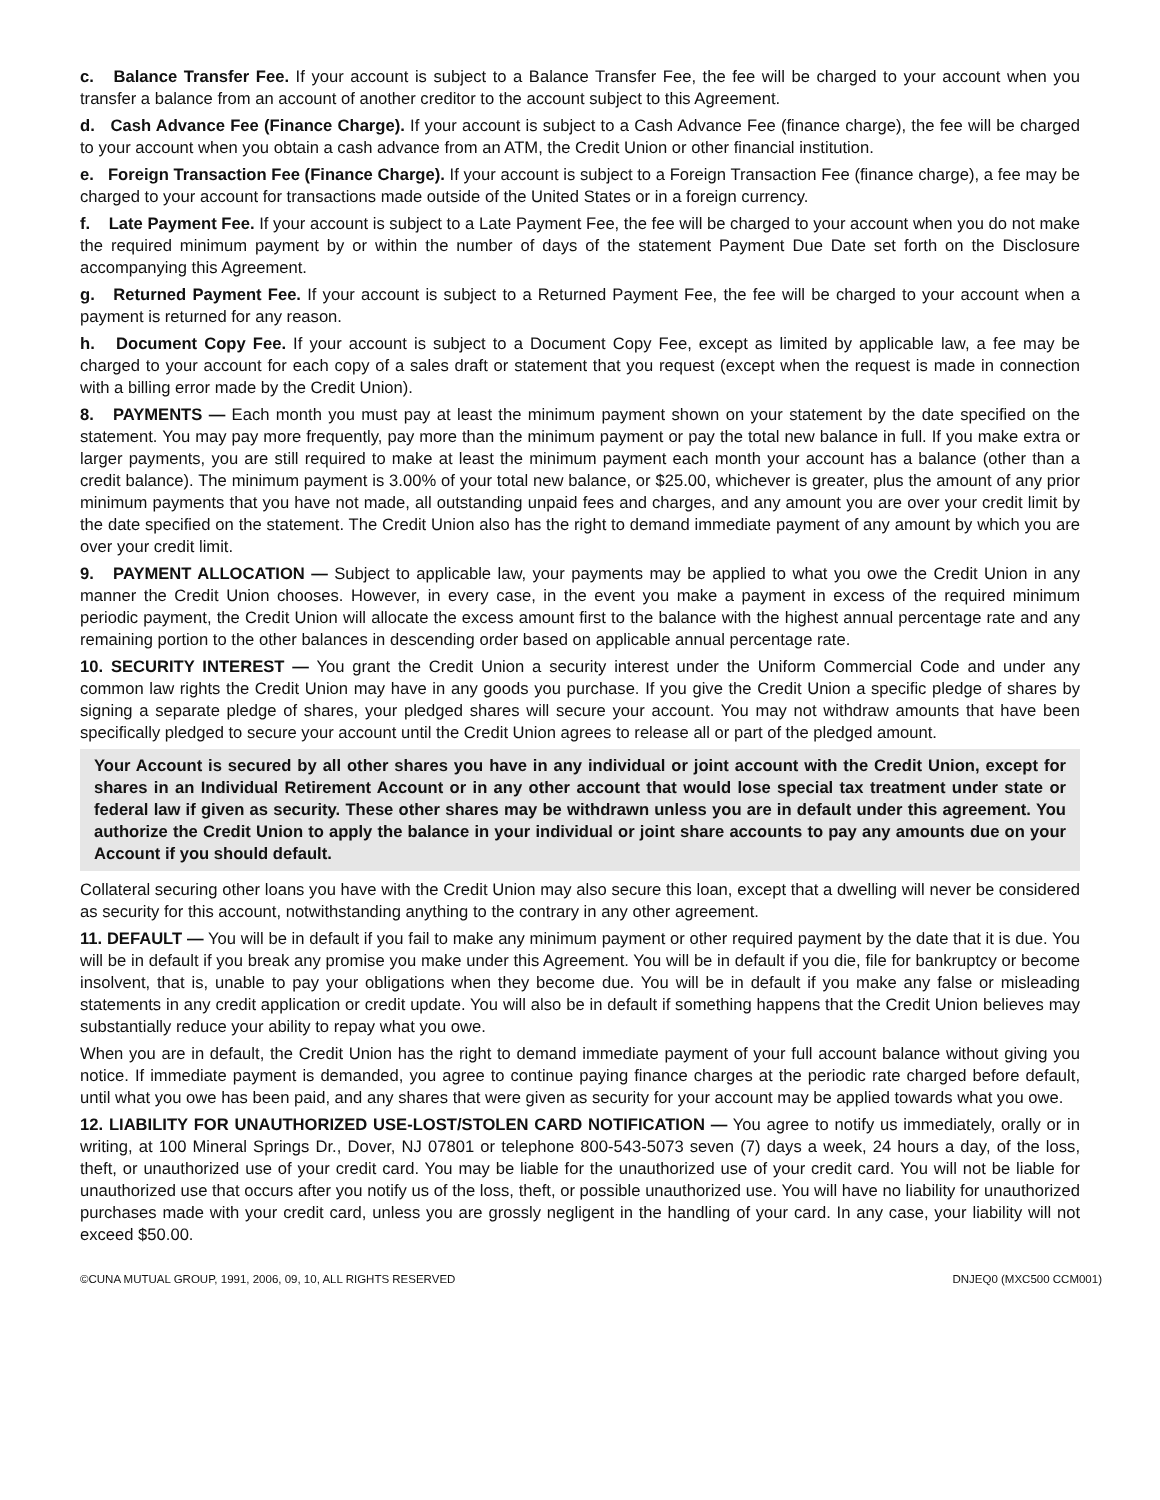c. Balance Transfer Fee. If your account is subject to a Balance Transfer Fee, the fee will be charged to your account when you transfer a balance from an account of another creditor to the account subject to this Agreement.
d. Cash Advance Fee (Finance Charge). If your account is subject to a Cash Advance Fee (finance charge), the fee will be charged to your account when you obtain a cash advance from an ATM, the Credit Union or other financial institution.
e. Foreign Transaction Fee (Finance Charge). If your account is subject to a Foreign Transaction Fee (finance charge), a fee may be charged to your account for transactions made outside of the United States or in a foreign currency.
f. Late Payment Fee. If your account is subject to a Late Payment Fee, the fee will be charged to your account when you do not make the required minimum payment by or within the number of days of the statement Payment Due Date set forth on the Disclosure accompanying this Agreement.
g. Returned Payment Fee. If your account is subject to a Returned Payment Fee, the fee will be charged to your account when a payment is returned for any reason.
h. Document Copy Fee. If your account is subject to a Document Copy Fee, except as limited by applicable law, a fee may be charged to your account for each copy of a sales draft or statement that you request (except when the request is made in connection with a billing error made by the Credit Union).
8. PAYMENTS — Each month you must pay at least the minimum payment shown on your statement by the date specified on the statement. You may pay more frequently, pay more than the minimum payment or pay the total new balance in full. If you make extra or larger payments, you are still required to make at least the minimum payment each month your account has a balance (other than a credit balance). The minimum payment is 3.00% of your total new balance, or $25.00, whichever is greater, plus the amount of any prior minimum payments that you have not made, all outstanding unpaid fees and charges, and any amount you are over your credit limit by the date specified on the statement. The Credit Union also has the right to demand immediate payment of any amount by which you are over your credit limit.
9. PAYMENT ALLOCATION — Subject to applicable law, your payments may be applied to what you owe the Credit Union in any manner the Credit Union chooses. However, in every case, in the event you make a payment in excess of the required minimum periodic payment, the Credit Union will allocate the excess amount first to the balance with the highest annual percentage rate and any remaining portion to the other balances in descending order based on applicable annual percentage rate.
10. SECURITY INTEREST — You grant the Credit Union a security interest under the Uniform Commercial Code and under any common law rights the Credit Union may have in any goods you purchase. If you give the Credit Union a specific pledge of shares by signing a separate pledge of shares, your pledged shares will secure your account. You may not withdraw amounts that have been specifically pledged to secure your account until the Credit Union agrees to release all or part of the pledged amount.
Your Account is secured by all other shares you have in any individual or joint account with the Credit Union, except for shares in an Individual Retirement Account or in any other account that would lose special tax treatment under state or federal law if given as security. These other shares may be withdrawn unless you are in default under this agreement. You authorize the Credit Union to apply the balance in your individual or joint share accounts to pay any amounts due on your Account if you should default.
Collateral securing other loans you have with the Credit Union may also secure this loan, except that a dwelling will never be considered as security for this account, notwithstanding anything to the contrary in any other agreement.
11. DEFAULT — You will be in default if you fail to make any minimum payment or other required payment by the date that it is due. You will be in default if you break any promise you make under this Agreement. You will be in default if you die, file for bankruptcy or become insolvent, that is, unable to pay your obligations when they become due. You will be in default if you make any false or misleading statements in any credit application or credit update. You will also be in default if something happens that the Credit Union believes may substantially reduce your ability to repay what you owe.
When you are in default, the Credit Union has the right to demand immediate payment of your full account balance without giving you notice. If immediate payment is demanded, you agree to continue paying finance charges at the periodic rate charged before default, until what you owe has been paid, and any shares that were given as security for your account may be applied towards what you owe.
12. LIABILITY FOR UNAUTHORIZED USE-LOST/STOLEN CARD NOTIFICATION — You agree to notify us immediately, orally or in writing, at 100 Mineral Springs Dr., Dover, NJ 07801 or telephone 800-543-5073 seven (7) days a week, 24 hours a day, of the loss, theft, or unauthorized use of your credit card. You may be liable for the unauthorized use of your credit card. You will not be liable for unauthorized use that occurs after you notify us of the loss, theft, or possible unauthorized use. You will have no liability for unauthorized purchases made with your credit card, unless you are grossly negligent in the handling of your card. In any case, your liability will not exceed $50.00.
©CUNA MUTUAL GROUP, 1991, 2006, 09, 10, ALL RIGHTS RESERVED DNJEQ0 (MXC500 CCM001)